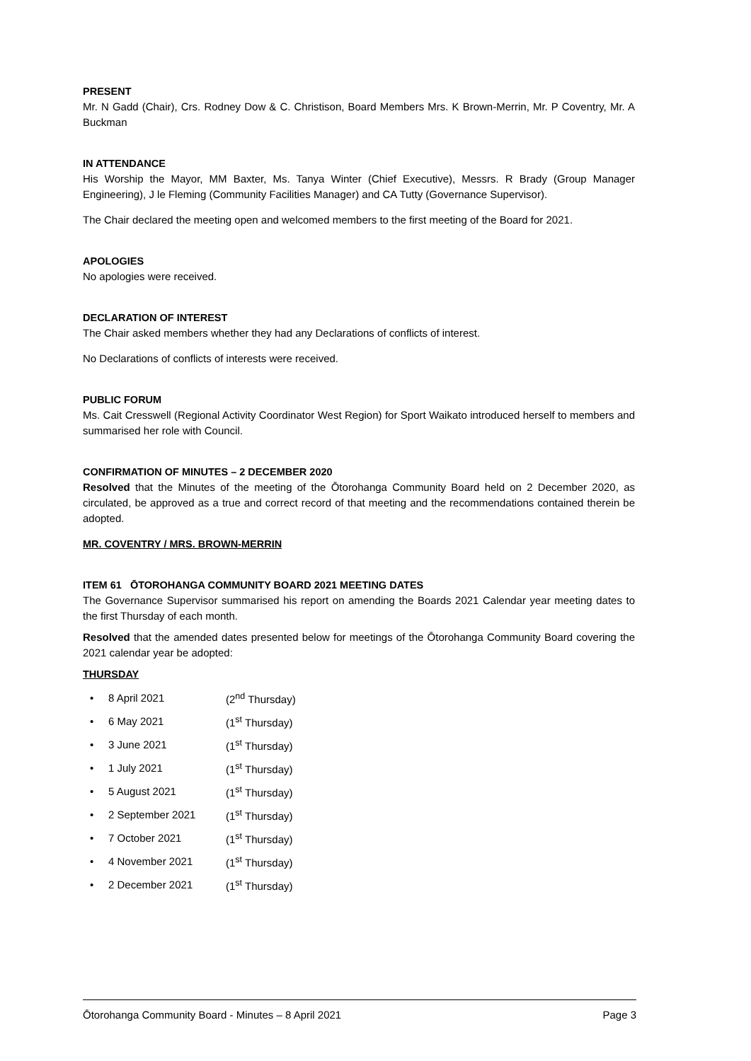PRESENT
Mr. N Gadd (Chair), Crs. Rodney Dow & C. Christison, Board Members Mrs. K Brown-Merrin, Mr. P Coventry, Mr. A Buckman
IN ATTENDANCE
His Worship the Mayor, MM Baxter, Ms. Tanya Winter (Chief Executive), Messrs. R Brady (Group Manager Engineering), J le Fleming (Community Facilities Manager) and CA Tutty (Governance Supervisor).
The Chair declared the meeting open and welcomed members to the first meeting of the Board for 2021.
APOLOGIES
No apologies were received.
DECLARATION OF INTEREST
The Chair asked members whether they had any Declarations of conflicts of interest.
No Declarations of conflicts of interests were received.
PUBLIC FORUM
Ms. Cait Cresswell (Regional Activity Coordinator West Region) for Sport Waikato introduced herself to members and summarised her role with Council.
CONFIRMATION OF MINUTES – 2 DECEMBER 2020
Resolved that the Minutes of the meeting of the Ōtorohanga Community Board held on 2 December 2020, as circulated, be approved as a true and correct record of that meeting and the recommendations contained therein be adopted.
MR. COVENTRY / MRS. BROWN-MERRIN
ITEM 61 ŌTOROHANGA COMMUNITY BOARD 2021 MEETING DATES
The Governance Supervisor summarised his report on amending the Boards 2021 Calendar year meeting dates to the first Thursday of each month.
Resolved that the amended dates presented below for meetings of the Ōtorohanga Community Board covering the 2021 calendar year be adopted:
THURSDAY
• 8 April 2021 (2<sup>nd</sup> Thursday)
• 6 May 2021 (1<sup>st</sup> Thursday)
• 3 June 2021 (1<sup>st</sup> Thursday)
• 1 July 2021 (1<sup>st</sup> Thursday)
• 5 August 2021 (1<sup>st</sup> Thursday)
• 2 September 2021 (1<sup>st</sup> Thursday)
• 7 October 2021 (1<sup>st</sup> Thursday)
• 4 November 2021 (1<sup>st</sup> Thursday)
• 2 December 2021 (1<sup>st</sup> Thursday)
Ōtorohanga Community Board - Minutes – 8 April 2021 Page 3